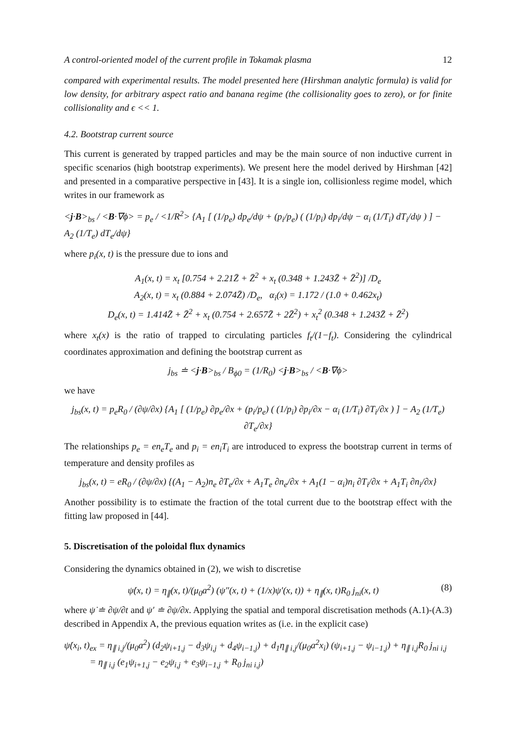A control-oriented model of the current profile in Tokamak plasma 12
compared with experimental results. The model presented here (Hirshman analytic formula) is valid for low density, for arbitrary aspect ratio and banana regime (the collisionality goes to zero), or for finite collisionality and ϵ << 1.
4.2. Bootstrap current source
This current is generated by trapped particles and may be the main source of non inductive current in specific scenarios (high bootstrap experiments). We present here the model derived by Hirshman [42] and presented in a comparative perspective in [43]. It is a single ion, collisionless regime model, which writes in our framework as
<j·B><sub>bs</sub> / <B·∇ϕ> = p<sub>e</sub> / <1/R<sup>2</sup>> {A<sub>1</sub> [ (1/p<sub>e</sub>) dp<sub>e</sub>/dψ + (p<sub>i</sub>/p<sub>e</sub>) ( (1/p<sub>i</sub>) dp<sub>i</sub>/dψ − α<sub>i</sub> (1/T<sub>i</sub>) dT<sub>i</sub>/dψ ) ] − A<sub>2</sub> (1/T<sub>e</sub>) dT<sub>e</sub>/dψ}
where p<sub>i</sub>(x, t) is the pressure due to ions and
A<sub>1</sub>(x, t) = x<sub>t</sub> [0.754 + 2.21Z̄ + Z̄<sup>2</sup> + x<sub>t</sub> (0.348 + 1.243Z̄ + Z̄<sup>2</sup>)] /D<sub>e</sub>
A<sub>2</sub>(x, t) = x<sub>t</sub> (0.884 + 2.074Z̄) /D<sub>e</sub>, α<sub>i</sub>(x) = 1.172 / (1.0 + 0.462x<sub>t</sub>)
D<sub>e</sub>(x, t) = 1.414Z̄ + Z̄<sup>2</sup> + x<sub>t</sub> (0.754 + 2.657Z̄ + 2Z̄<sup>2</sup>) + x<sub>t</sub><sup>2</sup> (0.348 + 1.243Z̄ + Z̄<sup>2</sup>)
where x<sub>t</sub>(x) is the ratio of trapped to circulating particles f<sub>t</sub>/(1−f<sub>t</sub>). Considering the cylindrical coordinates approximation and defining the bootstrap current as
j<sub>bs</sub> ≐ <j·B><sub>bs</sub> / B<sub>ϕ0</sub> = (1/R<sub>0</sub>) <j·B><sub>bs</sub> / <B·∇ϕ>
we have
j<sub>bs</sub>(x, t) = p<sub>e</sub>R<sub>0</sub> / (∂ψ/∂x) {A<sub>1</sub> [ (1/p<sub>e</sub>) ∂p<sub>e</sub>/∂x + (p<sub>i</sub>/p<sub>e</sub>) ( (1/p<sub>i</sub>) ∂p<sub>i</sub>/∂x − α<sub>i</sub> (1/T<sub>i</sub>) ∂T<sub>i</sub>/∂x ) ] − A<sub>2</sub> (1/T<sub>e</sub>) ∂T<sub>e</sub>/∂x}
The relationships p<sub>e</sub> = en<sub>e</sub>T<sub>e</sub> and p<sub>i</sub> = en<sub>i</sub>T<sub>i</sub> are introduced to express the bootstrap current in terms of temperature and density profiles as
j<sub>bs</sub>(x, t) = eR<sub>0</sub> / (∂ψ/∂x) {(A<sub>1</sub> − A<sub>2</sub>)n<sub>e</sub> ∂T<sub>e</sub>/∂x + A<sub>1</sub>T<sub>e</sub> ∂n<sub>e</sub>/∂x + A<sub>1</sub>(1 − α<sub>i</sub>)n<sub>i</sub> ∂T<sub>i</sub>/∂x + A<sub>1</sub>T<sub>i</sub> ∂n<sub>i</sub>/∂x}
Another possibility is to estimate the fraction of the total current due to the bootstrap effect with the fitting law proposed in [44].
5. Discretisation of the poloidal flux dynamics
Considering the dynamics obtained in (2), we wish to discretise
ψ̇(x, t) = η<sub>∥</sub>(x, t)/(μ<sub>0</sub>a<sup>2</sup>) (ψ″(x, t) + (1/x)ψ′(x, t)) + η<sub>∥</sub>(x, t)R<sub>0</sub> j<sub>ni</sub>(x, t) (8)
where ψ̇ ≐ ∂ψ/∂t and ψ′ ≐ ∂ψ/∂x. Applying the spatial and temporal discretisation methods (A.1)-(A.3) described in Appendix A, the previous equation writes as (i.e. in the explicit case)
ψ̇(x<sub>i</sub>, t)<sub>ex</sub> = η<sub>∥ i,j</sub>/(μ<sub>0</sub>a<sup>2</sup>) (d<sub>2</sub>ψ<sub>i+1,j</sub> − d<sub>3</sub>ψ<sub>i,j</sub> + d<sub>4</sub>ψ<sub>i−1,j</sub>) + d<sub>1</sub>η<sub>∥ i,j</sub>/(μ<sub>0</sub>a<sup>2</sup>x<sub>i</sub>) (ψ<sub>i+1,j</sub> − ψ<sub>i−1,j</sub>) + η<sub>∥ i,j</sub>R<sub>0</sub> j<sub>ni i,j</sub>
= η<sub>∥ i,j</sub> (e<sub>1</sub>ψ<sub>i+1,j</sub> − e<sub>2</sub>ψ<sub>i,j</sub> + e<sub>3</sub>ψ<sub>i−1,j</sub> + R<sub>0</sub> j<sub>ni i,j</sub>)